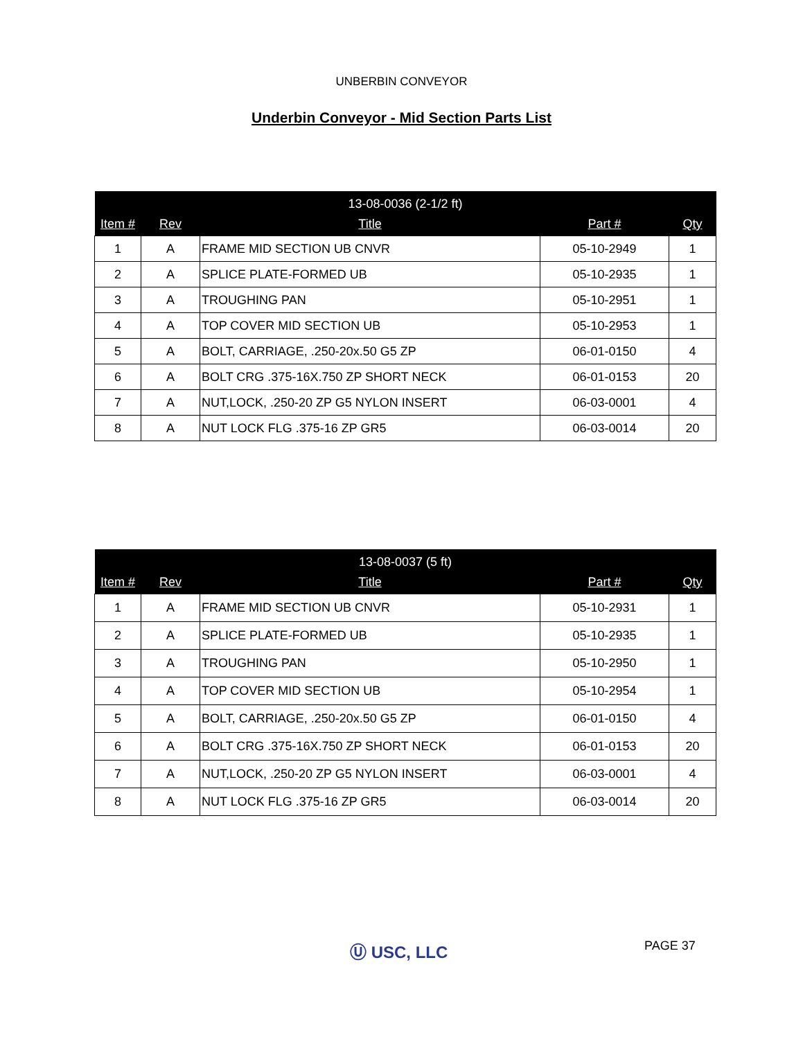UNBERBIN CONVEYOR
Underbin Conveyor - Mid Section Parts List
| 13-08-0036 (2-1/2 ft) | | | | |
| --- | --- | --- | --- | --- |
| Item # | Rev | Title | Part # | Qty |
| 1 | A | FRAME MID SECTION UB CNVR | 05-10-2949 | 1 |
| 2 | A | SPLICE PLATE-FORMED UB | 05-10-2935 | 1 |
| 3 | A | TROUGHING PAN | 05-10-2951 | 1 |
| 4 | A | TOP COVER MID SECTION UB | 05-10-2953 | 1 |
| 5 | A | BOLT, CARRIAGE, .250-20x.50 G5 ZP | 06-01-0150 | 4 |
| 6 | A | BOLT CRG .375-16X.750 ZP SHORT NECK | 06-01-0153 | 20 |
| 7 | A | NUT,LOCK, .250-20 ZP G5 NYLON INSERT | 06-03-0001 | 4 |
| 8 | A | NUT LOCK FLG .375-16 ZP GR5 | 06-03-0014 | 20 |
| 13-08-0037 (5 ft) | | | | |
| --- | --- | --- | --- | --- |
| Item # | Rev | Title | Part # | Qty |
| 1 | A | FRAME MID SECTION UB CNVR | 05-10-2931 | 1 |
| 2 | A | SPLICE PLATE-FORMED UB | 05-10-2935 | 1 |
| 3 | A | TROUGHING PAN | 05-10-2950 | 1 |
| 4 | A | TOP COVER MID SECTION UB | 05-10-2954 | 1 |
| 5 | A | BOLT, CARRIAGE, .250-20x.50 G5 ZP | 06-01-0150 | 4 |
| 6 | A | BOLT CRG .375-16X.750 ZP SHORT NECK | 06-01-0153 | 20 |
| 7 | A | NUT,LOCK, .250-20 ZP G5 NYLON INSERT | 06-03-0001 | 4 |
| 8 | A | NUT LOCK FLG .375-16 ZP GR5 | 06-03-0014 | 20 |
Ⓤ USC, LLC PAGE 37